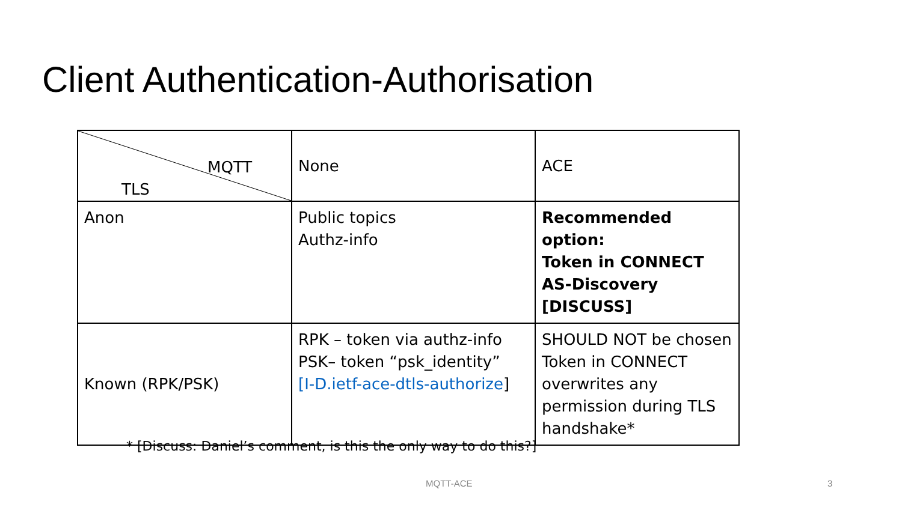Client Authentication-Authorisation
| MQTT TLS | None | ACE |
| Anon | Public topics Authz-info | Recommended option: Token in CONNECT AS-Discovery [DISCUSS] |
| Known (RPK/PSK) | RPK – token via authz-info PSK– token “psk_identity” [I-D.ietf-ace-dtls-authorize ] | SHOULD NOT be chosen Token in CONNECT overwrites any permission during TLS handshake* |
* [Discuss: Daniel’s comment, is this the only way to do this?]
MQTT-ACE 3